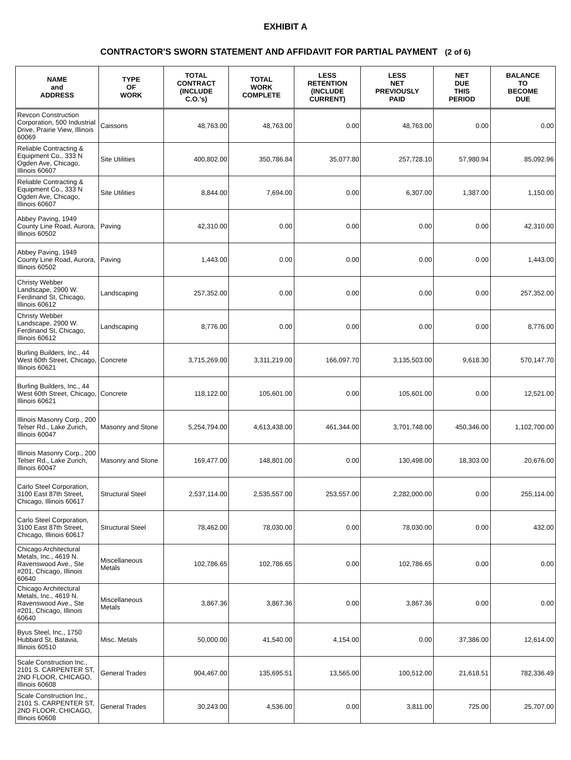EXHIBIT A
CONTRACTOR'S SWORN STATEMENT AND AFFIDAVIT FOR PARTIAL PAYMENT (2 of 6)
| NAME and ADDRESS | TYPE OF WORK | TOTAL CONTRACT (INCLUDE C.O.'s) | TOTAL WORK COMPLETE | LESS RETENTION (INCLUDE CURRENT) | LESS NET PREVIOUSLY PAID | NET DUE THIS PERIOD | BALANCE TO BECOME DUE |
| --- | --- | --- | --- | --- | --- | --- | --- |
| Revcon Construction Corporation, 500 Industrial Drive, Prairie View, Illinois 60069 | Caissons | 48,763.00 | 48,763.00 | 0.00 | 48,763.00 | 0.00 | 0.00 |
| Reliable Contracting & Equipment Co., 333 N Ogden Ave, Chicago, Illinois 60607 | Site Utilities | 400,802.00 | 350,786.84 | 35,077.80 | 257,728.10 | 57,980.94 | 85,092.96 |
| Reliable Contracting & Equipment Co., 333 N Ogden Ave, Chicago, Illinois 60607 | Site Utilities | 8,844.00 | 7,694.00 | 0.00 | 6,307.00 | 1,387.00 | 1,150.00 |
| Abbey Paving, 1949 County Line Road, Aurora, Illinois 60502 | Paving | 42,310.00 | 0.00 | 0.00 | 0.00 | 0.00 | 42,310.00 |
| Abbey Paving, 1949 County Line Road, Aurora, Illinois 60502 | Paving | 1,443.00 | 0.00 | 0.00 | 0.00 | 0.00 | 1,443.00 |
| Christy Webber Landscape, 2900 W. Ferdinand St, Chicago, Illinois 60612 | Landscaping | 257,352.00 | 0.00 | 0.00 | 0.00 | 0.00 | 257,352.00 |
| Christy Webber Landscape, 2900 W. Ferdinand St, Chicago, Illinois 60612 | Landscaping | 8,776.00 | 0.00 | 0.00 | 0.00 | 0.00 | 8,776.00 |
| Burling Builders, Inc., 44 West 60th Street, Chicago, Illinois 60621 | Concrete | 3,715,269.00 | 3,311,219.00 | 166,097.70 | 3,135,503.00 | 9,618.30 | 570,147.70 |
| Burling Builders, Inc., 44 West 60th Street, Chicago, Illinois 60621 | Concrete | 118,122.00 | 105,601.00 | 0.00 | 105,601.00 | 0.00 | 12,521.00 |
| Illinois Masonry Corp., 200 Telser Rd., Lake Zurich, Illinois 60047 | Masonry and Stone | 5,254,794.00 | 4,613,438.00 | 461,344.00 | 3,701,748.00 | 450,346.00 | 1,102,700.00 |
| Illinois Masonry Corp., 200 Telser Rd., Lake Zurich, Illinois 60047 | Masonry and Stone | 169,477.00 | 148,801.00 | 0.00 | 130,498.00 | 18,303.00 | 20,676.00 |
| Carlo Steel Corporation, 3100 East 87th Street, Chicago, Illinois 60617 | Structural Steel | 2,537,114.00 | 2,535,557.00 | 253,557.00 | 2,282,000.00 | 0.00 | 255,114.00 |
| Carlo Steel Corporation, 3100 East 87th Street, Chicago, Illinois 60617 | Structural Steel | 78,462.00 | 78,030.00 | 0.00 | 78,030.00 | 0.00 | 432.00 |
| Chicago Architectural Metals, Inc., 4619 N. Ravenswood Ave., Ste #201, Chicago, Illinois 60640 | Miscellaneous Metals | 102,786.65 | 102,786.65 | 0.00 | 102,786.65 | 0.00 | 0.00 |
| Chicago Architectural Metals, Inc., 4619 N. Ravenswood Ave., Ste #201, Chicago, Illinois 60640 | Miscellaneous Metals | 3,867.36 | 3,867.36 | 0.00 | 3,867.36 | 0.00 | 0.00 |
| Byus Steel, Inc., 1750 Hubbard St, Batavia, Illinois 60510 | Misc. Metals | 50,000.00 | 41,540.00 | 4,154.00 | 0.00 | 37,386.00 | 12,614.00 |
| Scale Construction Inc., 2101 S. CARPENTER ST, 2ND FLOOR, CHICAGO, Illinois 60608 | General Trades | 904,467.00 | 135,695.51 | 13,565.00 | 100,512.00 | 21,618.51 | 782,336.49 |
| Scale Construction Inc., 2101 S. CARPENTER ST, 2ND FLOOR, CHICAGO, Illinois 60608 | General Trades | 30,243.00 | 4,536.00 | 0.00 | 3,811.00 | 725.00 | 25,707.00 |